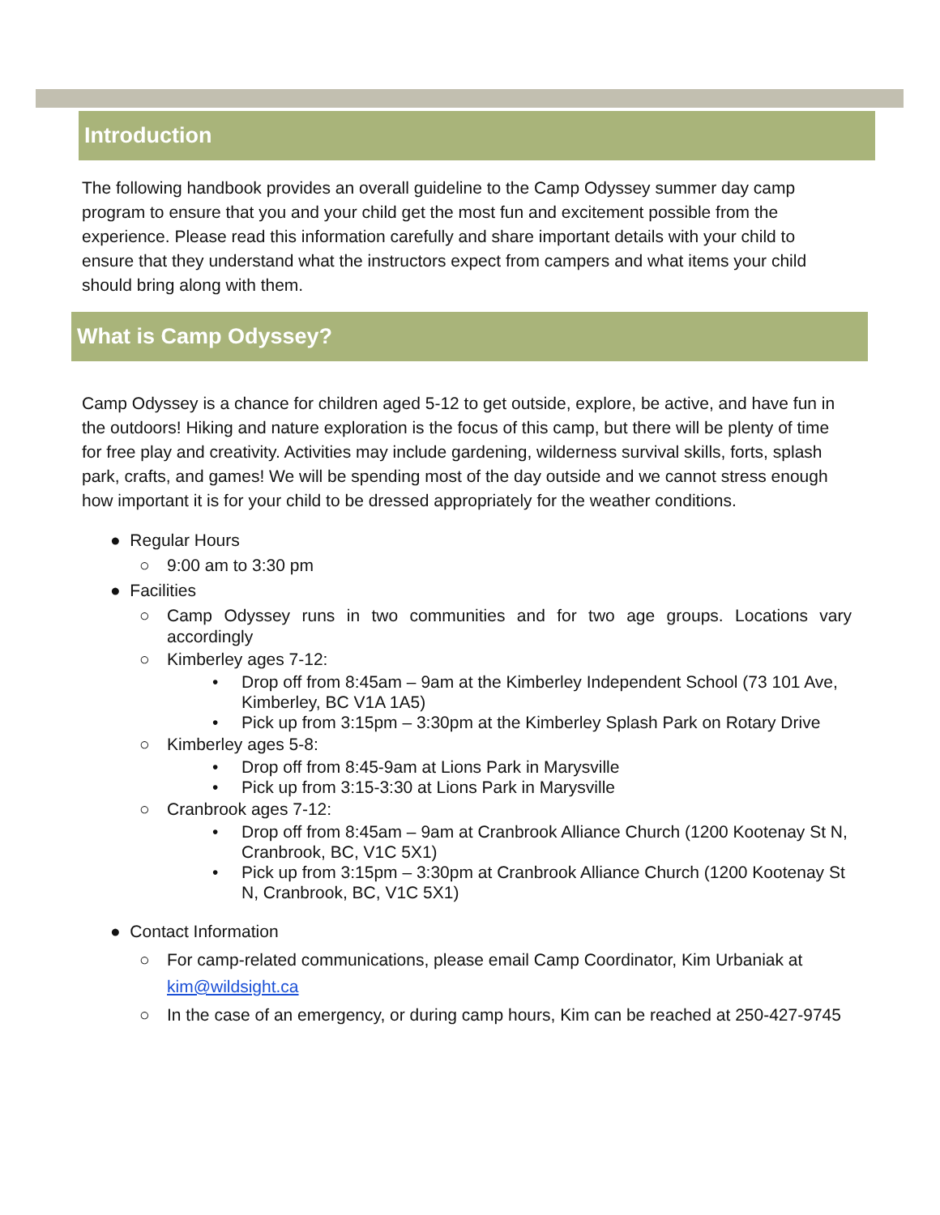Introduction
The following handbook provides an overall guideline to the Camp Odyssey summer day camp program to ensure that you and your child get the most fun and excitement possible from the experience. Please read this information carefully and share important details with your child to ensure that they understand what the instructors expect from campers and what items your child should bring along with them.
What is Camp Odyssey?
Camp Odyssey is a chance for children aged 5-12 to get outside, explore, be active, and have fun in the outdoors! Hiking and nature exploration is the focus of this camp, but there will be plenty of time for free play and creativity. Activities may include gardening, wilderness survival skills, forts, splash park, crafts, and games! We will be spending most of the day outside and we cannot stress enough how important it is for your child to be dressed appropriately for the weather conditions.
● Regular Hours
○ 9:00 am to 3:30 pm
● Facilities
○ Camp Odyssey runs in two communities and for two age groups. Locations vary accordingly
○ Kimberley ages 7-12:
• Drop off from 8:45am – 9am at the Kimberley Independent School (73 101 Ave, Kimberley, BC V1A 1A5)
• Pick up from 3:15pm – 3:30pm at the Kimberley Splash Park on Rotary Drive
○ Kimberley ages 5-8:
• Drop off from 8:45-9am at Lions Park in Marysville
• Pick up from 3:15-3:30 at Lions Park in Marysville
○ Cranbrook ages 7-12:
• Drop off from 8:45am – 9am at Cranbrook Alliance Church (1200 Kootenay St N, Cranbrook, BC, V1C 5X1)
• Pick up from 3:15pm – 3:30pm at Cranbrook Alliance Church (1200 Kootenay St N, Cranbrook, BC, V1C 5X1)
● Contact Information
○ For camp-related communications, please email Camp Coordinator, Kim Urbaniak at kim@wildsight.ca
○ In the case of an emergency, or during camp hours, Kim can be reached at 250-427-9745